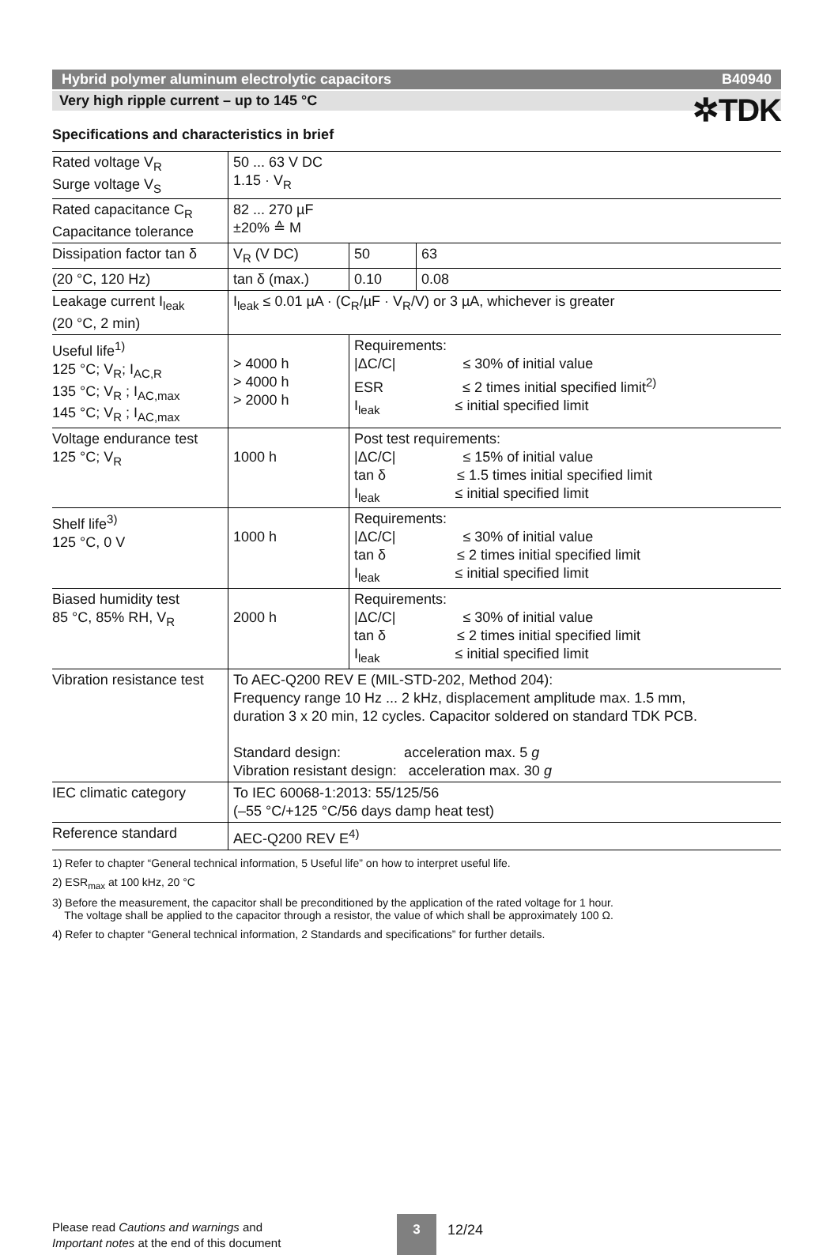✲TDK
Hybrid polymer aluminum electrolytic capacitors B40940
Very high ripple current – up to 145 °C
Specifications and characteristics in brief
| Rated voltage V<sub>R</sub> Surge voltage V<sub>S</sub> | 50 ... 63 V DC 1.15 · V<sub>R</sub> | | |
| Rated capacitance C<sub>R</sub> Capacitance tolerance | 82 ... 270 µF ±20% ≙ M | | |
| Dissipation factor tan δ | V<sub>R</sub> (V DC) | 50 | 63 |
| (20 °C, 120 Hz) | tan δ (max.) | 0.10 | 0.08 |
| Leakage current I<sub>leak</sub> (20 °C, 2 min) | I<sub>leak</sub> ≤ 0.01 µA · (C<sub>R</sub>/µF · V<sub>R</sub>/V) or 3 µA, whichever is greater | | |
| Useful life<sup>1)</sup> 125 °C; V<sub>R</sub>; I<sub>AC,R</sub> 135 °C; V<sub>R</sub> ; I<sub>AC,max</sub> 145 °C; V<sub>R</sub> ; I<sub>AC,max</sub> | > 4000 h > 4000 h > 2000 h | Requirements: /ΔC/C/ ≤ 30% of initial value ESR ≤ 2 times initial specified limit<sup>2)</sup> I<sub>leak</sub> ≤ initial specified limit | |
| Voltage endurance test 125 °C; V<sub>R</sub> | 1000 h | Post test requirements: /ΔC/C/ ≤ 15% of initial value tan δ ≤ 1.5 times initial specified limit I<sub>leak</sub> ≤ initial specified limit | |
| Shelf life<sup>3)</sup> 125 °C, 0 V | 1000 h | Requirements: /ΔC/C/ ≤ 30% of initial value tan δ ≤ 2 times initial specified limit I<sub>leak</sub> ≤ initial specified limit | |
| Biased humidity test 85 °C, 85% RH, V<sub>R</sub> | 2000 h | Requirements: /ΔC/C/ ≤ 30% of initial value tan δ ≤ 2 times initial specified limit I<sub>leak</sub> ≤ initial specified limit | |
| Vibration resistance test | To AEC-Q200 REV E (MIL-STD-202, Method 204): Frequency range 10 Hz ... 2 kHz, displacement amplitude max. 1.5 mm, duration 3 x 20 min, 12 cycles. Capacitor soldered on standard TDK PCB. Standard design: acceleration max. 5 g Vibration resistant design: acceleration max. 30 g | | |
| IEC climatic category | To IEC 60068-1:2013: 55/125/56 (–55 °C/+125 °C/56 days damp heat test) | | |
| Reference standard | AEC-Q200 REV E<sup>4)</sup> | | |
1) Refer to chapter “General technical information, 5 Useful life” on how to interpret useful life.
2) ESR<sub>max</sub> at 100 kHz, 20 °C
3) Before the measurement, the capacitor shall be preconditioned by the application of the rated voltage for 1 hour.
The voltage shall be applied to the capacitor through a resistor, the value of which shall be approximately 100 Ω.
4) Refer to chapter “General technical information, 2 Standards and specifications” for further details.
Please read Cautions and warnings and
Important notes at the end of this document
3 12/24